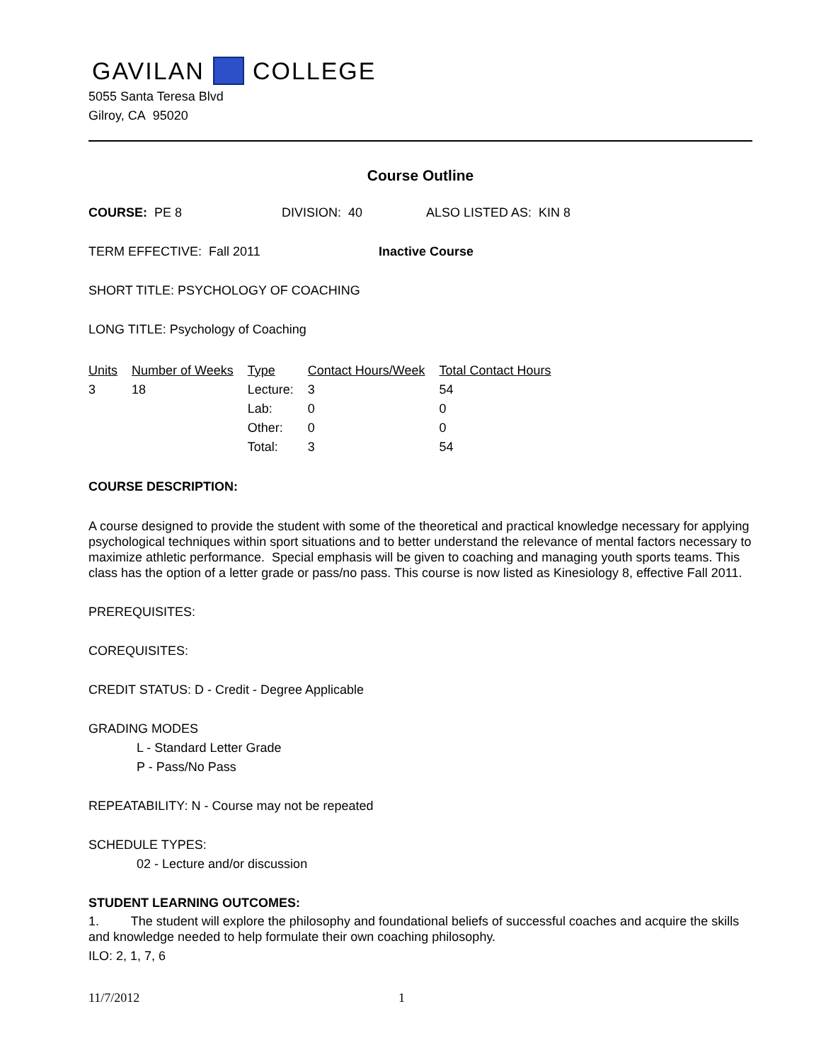GAVILAN COLLEGE
5055 Santa Teresa Blvd
Gilroy, CA 95020
Course Outline
COURSE: PE 8 DIVISION: 40 ALSO LISTED AS: KIN 8
TERM EFFECTIVE: Fall 2011 Inactive Course
SHORT TITLE: PSYCHOLOGY OF COACHING
LONG TITLE: Psychology of Coaching
| Units | Number of Weeks | Type | Contact Hours/Week | Total Contact Hours |
| --- | --- | --- | --- | --- |
| 3 | 18 | Lecture: | 3 | 54 |
| | | Lab: | 0 | 0 |
| | | Other: | 0 | 0 |
| | | Total: | 3 | 54 |
COURSE DESCRIPTION:
A course designed to provide the student with some of the theoretical and practical knowledge necessary for applying psychological techniques within sport situations and to better understand the relevance of mental factors necessary to maximize athletic performance. Special emphasis will be given to coaching and managing youth sports teams. This class has the option of a letter grade or pass/no pass. This course is now listed as Kinesiology 8, effective Fall 2011.
PREREQUISITES:
COREQUISITES:
CREDIT STATUS: D - Credit - Degree Applicable
GRADING MODES
L - Standard Letter Grade
P - Pass/No Pass
REPEATABILITY: N - Course may not be repeated
SCHEDULE TYPES:
02 - Lecture and/or discussion
STUDENT LEARNING OUTCOMES:
1. The student will explore the philosophy and foundational beliefs of successful coaches and acquire the skills and knowledge needed to help formulate their own coaching philosophy.
ILO: 2, 1, 7, 6
11/7/2012 1